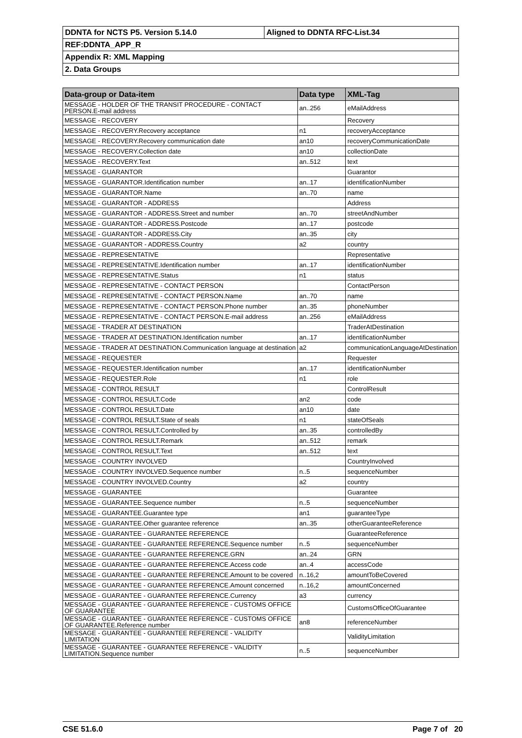| DDNTA for NCTS P5. Version 5.14.0 | Aligned to DDNTA RFC-List.34 |
| REF:DDNTA_APP_R | |
| Appendix R: XML Mapping | |
| 2. Data Groups | |
| Data-group or Data-item | Data type | XML-Tag |
| --- | --- | --- |
| MESSAGE - HOLDER OF THE TRANSIT PROCEDURE - CONTACT PERSON.E-mail address | an..256 | eMailAddress |
| MESSAGE - RECOVERY | | Recovery |
| MESSAGE - RECOVERY.Recovery acceptance | n1 | recoveryAcceptance |
| MESSAGE - RECOVERY.Recovery communication date | an10 | recoveryCommunicationDate |
| MESSAGE - RECOVERY.Collection date | an10 | collectionDate |
| MESSAGE - RECOVERY.Text | an..512 | text |
| MESSAGE - GUARANTOR | | Guarantor |
| MESSAGE - GUARANTOR.Identification number | an..17 | identificationNumber |
| MESSAGE - GUARANTOR.Name | an..70 | name |
| MESSAGE - GUARANTOR - ADDRESS | | Address |
| MESSAGE - GUARANTOR - ADDRESS.Street and number | an..70 | streetAndNumber |
| MESSAGE - GUARANTOR - ADDRESS.Postcode | an..17 | postcode |
| MESSAGE - GUARANTOR - ADDRESS.City | an..35 | city |
| MESSAGE - GUARANTOR - ADDRESS.Country | a2 | country |
| MESSAGE - REPRESENTATIVE | | Representative |
| MESSAGE - REPRESENTATIVE.Identification number | an..17 | identificationNumber |
| MESSAGE - REPRESENTATIVE.Status | n1 | status |
| MESSAGE - REPRESENTATIVE - CONTACT PERSON | | ContactPerson |
| MESSAGE - REPRESENTATIVE - CONTACT PERSON.Name | an..70 | name |
| MESSAGE - REPRESENTATIVE - CONTACT PERSON.Phone number | an..35 | phoneNumber |
| MESSAGE - REPRESENTATIVE - CONTACT PERSON.E-mail address | an..256 | eMailAddress |
| MESSAGE - TRADER AT DESTINATION | | TraderAtDestination |
| MESSAGE - TRADER AT DESTINATION.Identification number | an..17 | identificationNumber |
| MESSAGE - TRADER AT DESTINATION.Communication language at destination | a2 | communicationLanguageAtDestination |
| MESSAGE - REQUESTER | | Requester |
| MESSAGE - REQUESTER.Identification number | an..17 | identificationNumber |
| MESSAGE - REQUESTER.Role | n1 | role |
| MESSAGE - CONTROL RESULT | | ControlResult |
| MESSAGE - CONTROL RESULT.Code | an2 | code |
| MESSAGE - CONTROL RESULT.Date | an10 | date |
| MESSAGE - CONTROL RESULT.State of seals | n1 | stateOfSeals |
| MESSAGE - CONTROL RESULT.Controlled by | an..35 | controlledBy |
| MESSAGE - CONTROL RESULT.Remark | an..512 | remark |
| MESSAGE - CONTROL RESULT.Text | an..512 | text |
| MESSAGE - COUNTRY INVOLVED | | CountryInvolved |
| MESSAGE - COUNTRY INVOLVED.Sequence number | n..5 | sequenceNumber |
| MESSAGE - COUNTRY INVOLVED.Country | a2 | country |
| MESSAGE - GUARANTEE | | Guarantee |
| MESSAGE - GUARANTEE.Sequence number | n..5 | sequenceNumber |
| MESSAGE - GUARANTEE.Guarantee type | an1 | guaranteeType |
| MESSAGE - GUARANTEE.Other guarantee reference | an..35 | otherGuaranteeReference |
| MESSAGE - GUARANTEE - GUARANTEE REFERENCE | | GuaranteeReference |
| MESSAGE - GUARANTEE - GUARANTEE REFERENCE.Sequence number | n..5 | sequenceNumber |
| MESSAGE - GUARANTEE - GUARANTEE REFERENCE.GRN | an..24 | GRN |
| MESSAGE - GUARANTEE - GUARANTEE REFERENCE.Access code | an..4 | accessCode |
| MESSAGE - GUARANTEE - GUARANTEE REFERENCE.Amount to be covered | n..16,2 | amountToBeCovered |
| MESSAGE - GUARANTEE - GUARANTEE REFERENCE.Amount concerned | n..16,2 | amountConcerned |
| MESSAGE - GUARANTEE - GUARANTEE REFERENCE.Currency | a3 | currency |
| MESSAGE - GUARANTEE - GUARANTEE REFERENCE - CUSTOMS OFFICE OF GUARANTEE | | CustomsOfficeOfGuarantee |
| MESSAGE - GUARANTEE - GUARANTEE REFERENCE - CUSTOMS OFFICE OF GUARANTEE.Reference number | an8 | referenceNumber |
| MESSAGE - GUARANTEE - GUARANTEE REFERENCE - VALIDITY LIMITATION | | ValidityLimitation |
| MESSAGE - GUARANTEE - GUARANTEE REFERENCE - VALIDITY LIMITATION.Sequence number | n..5 | sequenceNumber |
CSE 51.6.0 Page 7 of 20